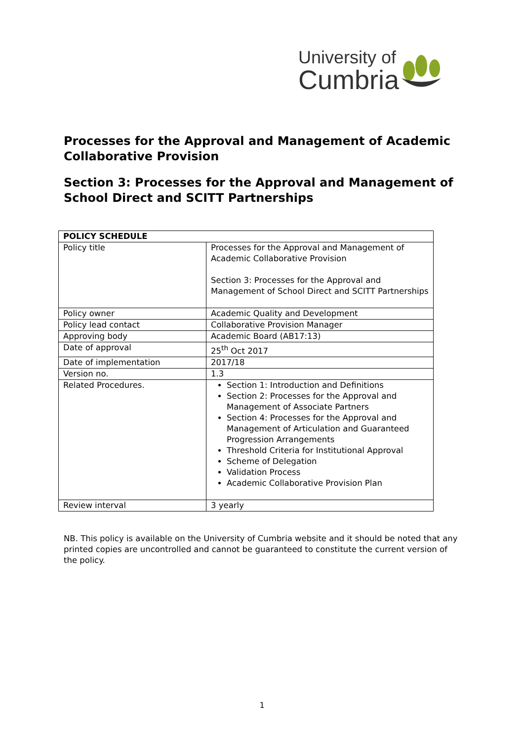University of
Cumbria
Processes for the Approval and Management of Academic Collaborative Provision
Section 3: Processes for the Approval and Management of School Direct and SCITT Partnerships
| POLICY SCHEDULE | |
| Policy title | Processes for the Approval and Management of Academic Collaborative Provision Section 3: Processes for the Approval and Management of School Direct and SCITT Partnerships |
| Policy owner | Academic Quality and Development |
| Policy lead contact | Collaborative Provision Manager |
| Approving body | Academic Board (AB17:13) |
| Date of approval | 25<sup>th</sup> Oct 2017 |
| Date of implementation | 2017/18 |
| Version no. | 1.3 |
| Related Procedures. | Section 1: Introduction and Definitions Section 2: Processes for the Approval and Management of Associate Partners Section 4: Processes for the Approval and Management of Articulation and Guaranteed Progression Arrangements Threshold Criteria for Institutional Approval Scheme of Delegation Validation Process Academic Collaborative Provision Plan |
| Review interval | 3 yearly |
NB. This policy is available on the University of Cumbria website and it should be noted that any printed copies are uncontrolled and cannot be guaranteed to constitute the current version of the policy.
1